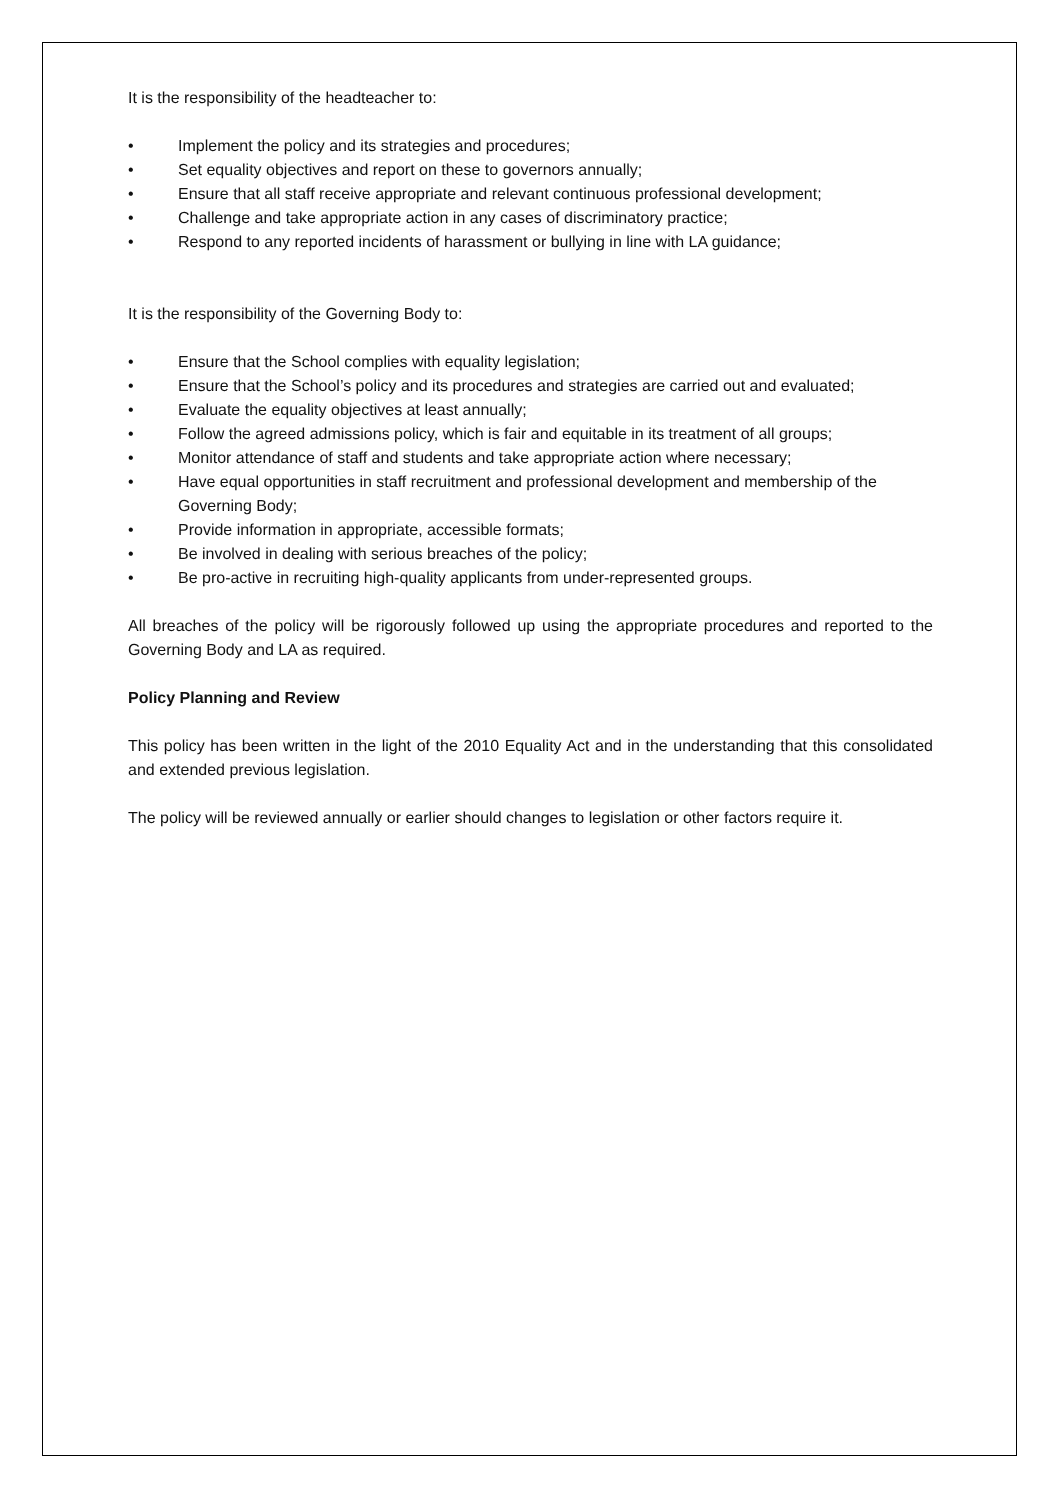It is the responsibility of the headteacher to:
• Implement the policy and its strategies and procedures;
• Set equality objectives and report on these to governors annually;
• Ensure that all staff receive appropriate and relevant continuous professional development;
• Challenge and take appropriate action in any cases of discriminatory practice;
• Respond to any reported incidents of harassment or bullying in line with LA guidance;
It is the responsibility of the Governing Body to:
• Ensure that the School complies with equality legislation;
• Ensure that the School’s policy and its procedures and strategies are carried out and evaluated;
• Evaluate the equality objectives at least annually;
• Follow the agreed admissions policy, which is fair and equitable in its treatment of all groups;
• Monitor attendance of staff and students and take appropriate action where necessary;
• Have equal opportunities in staff recruitment and professional development and membership of the Governing Body;
• Provide information in appropriate, accessible formats;
• Be involved in dealing with serious breaches of the policy;
• Be pro-active in recruiting high-quality applicants from under-represented groups.
All breaches of the policy will be rigorously followed up using the appropriate procedures and reported to the Governing Body and LA as required.
Policy Planning and Review
This policy has been written in the light of the 2010 Equality Act and in the understanding that this consolidated and extended previous legislation.
The policy will be reviewed annually or earlier should changes to legislation or other factors require it.